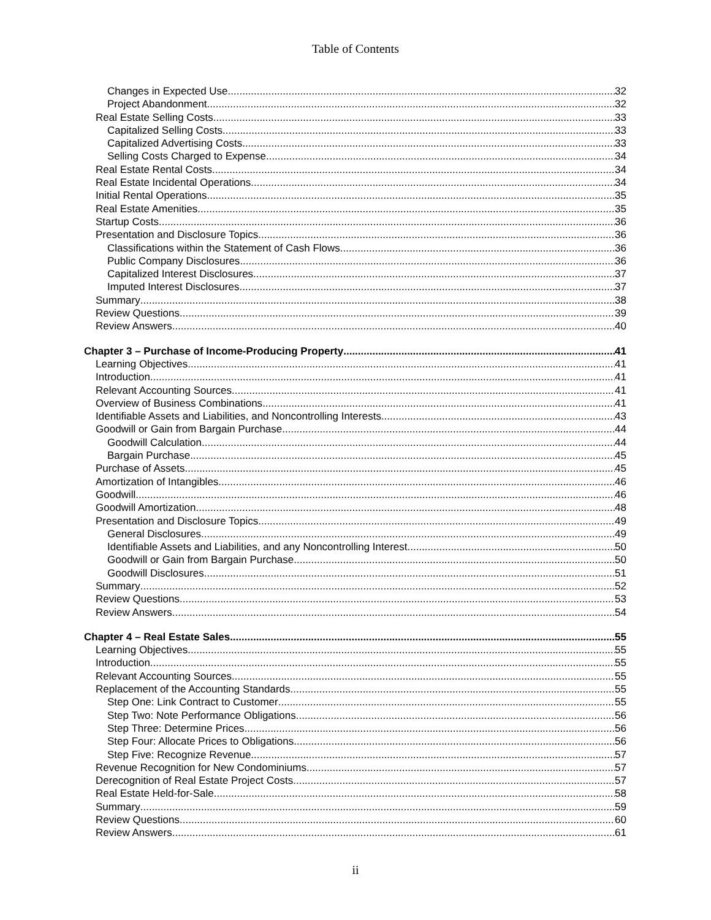Table of Contents
Changes in Expected Use 32
Project Abandonment 32
Real Estate Selling Costs 33
Capitalized Selling Costs 33
Capitalized Advertising Costs 33
Selling Costs Charged to Expense 34
Real Estate Rental Costs 34
Real Estate Incidental Operations 34
Initial Rental Operations 35
Real Estate Amenities 35
Startup Costs 36
Presentation and Disclosure Topics 36
Classifications within the Statement of Cash Flows 36
Public Company Disclosures 36
Capitalized Interest Disclosures 37
Imputed Interest Disclosures 37
Summary 38
Review Questions 39
Review Answers 40
Chapter 3 – Purchase of Income-Producing Property 41
Learning Objectives 41
Introduction 41
Relevant Accounting Sources 41
Overview of Business Combinations 41
Identifiable Assets and Liabilities, and Noncontrolling Interests 43
Goodwill or Gain from Bargain Purchase 44
Goodwill Calculation 44
Bargain Purchase 45
Purchase of Assets 45
Amortization of Intangibles 46
Goodwill 46
Goodwill Amortization 48
Presentation and Disclosure Topics 49
General Disclosures 49
Identifiable Assets and Liabilities, and any Noncontrolling Interest 50
Goodwill or Gain from Bargain Purchase 50
Goodwill Disclosures 51
Summary 52
Review Questions 53
Review Answers 54
Chapter 4 – Real Estate Sales 55
Learning Objectives 55
Introduction 55
Relevant Accounting Sources 55
Replacement of the Accounting Standards 55
Step One: Link Contract to Customer 55
Step Two: Note Performance Obligations 56
Step Three: Determine Prices 56
Step Four: Allocate Prices to Obligations 56
Step Five: Recognize Revenue 57
Revenue Recognition for New Condominiums 57
Derecognition of Real Estate Project Costs 57
Real Estate Held-for-Sale 58
Summary 59
Review Questions 60
Review Answers 61
ii